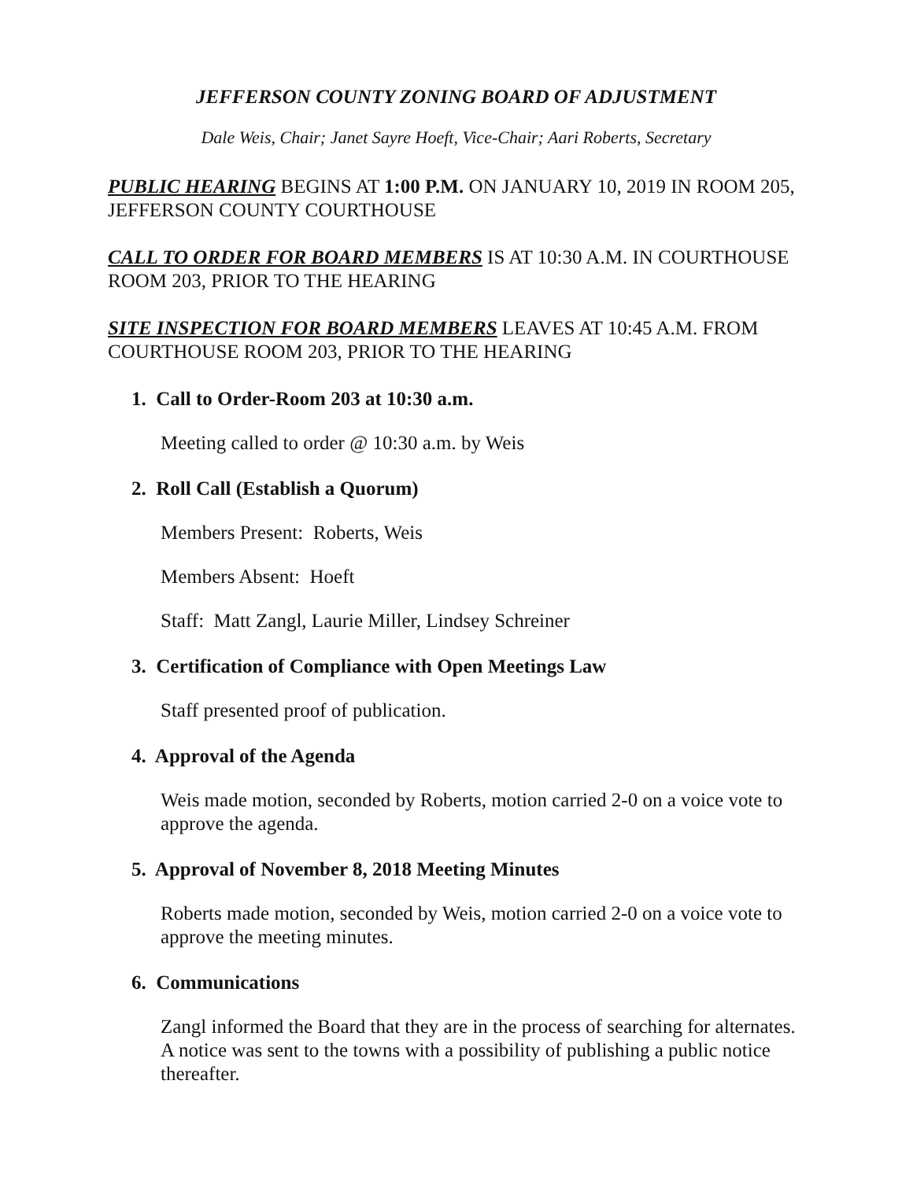JEFFERSON COUNTY ZONING BOARD OF ADJUSTMENT
Dale Weis, Chair; Janet Sayre Hoeft, Vice-Chair; Aari Roberts, Secretary
PUBLIC HEARING BEGINS AT 1:00 P.M. ON JANUARY 10, 2019 IN ROOM 205, JEFFERSON COUNTY COURTHOUSE
CALL TO ORDER FOR BOARD MEMBERS IS AT 10:30 A.M. IN COURTHOUSE ROOM 203, PRIOR TO THE HEARING
SITE INSPECTION FOR BOARD MEMBERS LEAVES AT 10:45 A.M. FROM COURTHOUSE ROOM 203, PRIOR TO THE HEARING
1. Call to Order-Room 203 at 10:30 a.m.
Meeting called to order @ 10:30 a.m. by Weis
2. Roll Call (Establish a Quorum)
Members Present: Roberts, Weis
Members Absent: Hoeft
Staff: Matt Zangl, Laurie Miller, Lindsey Schreiner
3. Certification of Compliance with Open Meetings Law
Staff presented proof of publication.
4. Approval of the Agenda
Weis made motion, seconded by Roberts, motion carried 2-0 on a voice vote to approve the agenda.
5. Approval of November 8, 2018 Meeting Minutes
Roberts made motion, seconded by Weis, motion carried 2-0 on a voice vote to approve the meeting minutes.
6. Communications
Zangl informed the Board that they are in the process of searching for alternates. A notice was sent to the towns with a possibility of publishing a public notice thereafter.